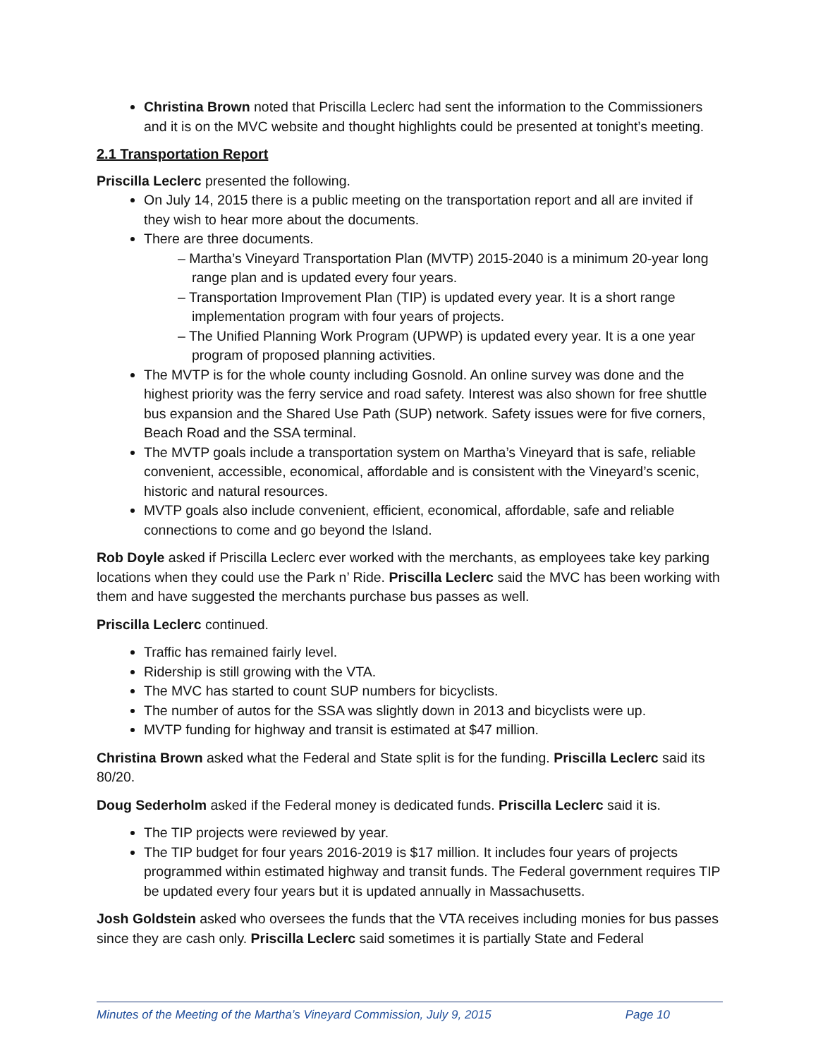Christina Brown noted that Priscilla Leclerc had sent the information to the Commissioners and it is on the MVC website and thought highlights could be presented at tonight’s meeting.
2.1 Transportation Report
Priscilla Leclerc presented the following.
On July 14, 2015 there is a public meeting on the transportation report and all are invited if they wish to hear more about the documents.
There are three documents.
– Martha’s Vineyard Transportation Plan (MVTP) 2015-2040 is a minimum 20-year long range plan and is updated every four years.
– Transportation Improvement Plan (TIP) is updated every year. It is a short range implementation program with four years of projects.
– The Unified Planning Work Program (UPWP) is updated every year. It is a one year program of proposed planning activities.
The MVTP is for the whole county including Gosnold. An online survey was done and the highest priority was the ferry service and road safety. Interest was also shown for free shuttle bus expansion and the Shared Use Path (SUP) network. Safety issues were for five corners, Beach Road and the SSA terminal.
The MVTP goals include a transportation system on Martha’s Vineyard that is safe, reliable convenient, accessible, economical, affordable and is consistent with the Vineyard’s scenic, historic and natural resources.
MVTP goals also include convenient, efficient, economical, affordable, safe and reliable connections to come and go beyond the Island.
Rob Doyle asked if Priscilla Leclerc ever worked with the merchants, as employees take key parking locations when they could use the Park n’ Ride. Priscilla Leclerc said the MVC has been working with them and have suggested the merchants purchase bus passes as well.
Priscilla Leclerc continued.
Traffic has remained fairly level.
Ridership is still growing with the VTA.
The MVC has started to count SUP numbers for bicyclists.
The number of autos for the SSA was slightly down in 2013 and bicyclists were up.
MVTP funding for highway and transit is estimated at $47 million.
Christina Brown asked what the Federal and State split is for the funding. Priscilla Leclerc said its 80/20.
Doug Sederholm asked if the Federal money is dedicated funds. Priscilla Leclerc said it is.
The TIP projects were reviewed by year.
The TIP budget for four years 2016-2019 is $17 million. It includes four years of projects programmed within estimated highway and transit funds. The Federal government requires TIP be updated every four years but it is updated annually in Massachusetts.
Josh Goldstein asked who oversees the funds that the VTA receives including monies for bus passes since they are cash only. Priscilla Leclerc said sometimes it is partially State and Federal
Minutes of the Meeting of the Martha’s Vineyard Commission, July 9, 2015 Page 10